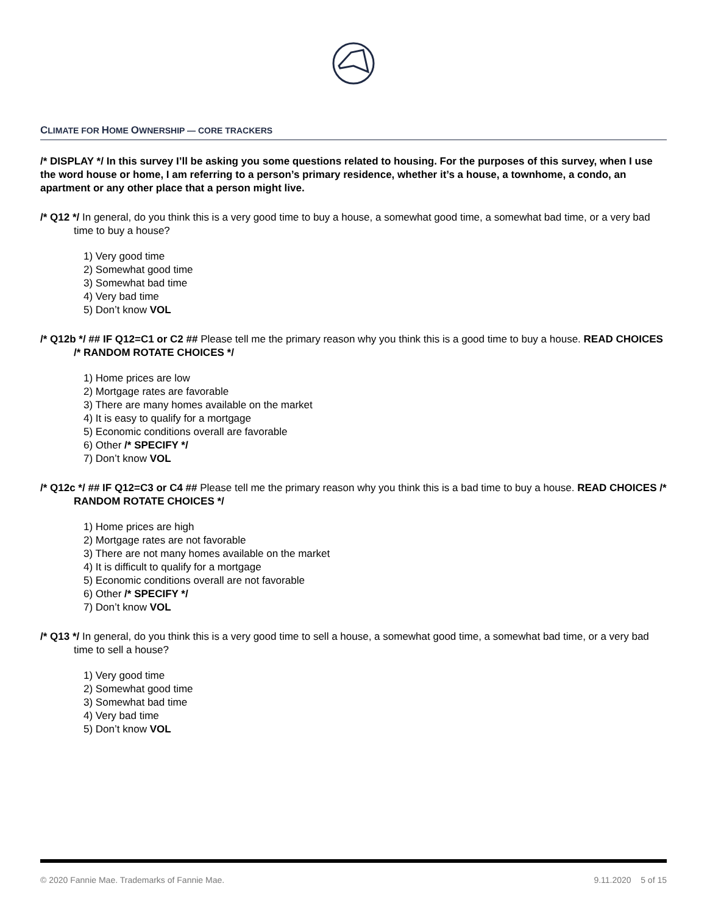CLIMATE FOR HOME OWNERSHIP — CORE TRACKERS
/* DISPLAY */ In this survey I’ll be asking you some questions related to housing. For the purposes of this survey, when I use the word house or home, I am referring to a person’s primary residence, whether it’s a house, a townhome, a condo, an apartment or any other place that a person might live.
/* Q12 */ In general, do you think this is a very good time to buy a house, a somewhat good time, a somewhat bad time, or a very bad time to buy a house?
1) Very good time
2) Somewhat good time
3) Somewhat bad time
4) Very bad time
5) Don’t know VOL
/* Q12b */ ## IF Q12=C1 or C2 ## Please tell me the primary reason why you think this is a good time to buy a house. READ CHOICES /* RANDOM ROTATE CHOICES */
1) Home prices are low
2) Mortgage rates are favorable
3) There are many homes available on the market
4) It is easy to qualify for a mortgage
5) Economic conditions overall are favorable
6) Other /* SPECIFY */
7) Don’t know VOL
/* Q12c */ ## IF Q12=C3 or C4 ## Please tell me the primary reason why you think this is a bad time to buy a house. READ CHOICES /* RANDOM ROTATE CHOICES */
1) Home prices are high
2) Mortgage rates are not favorable
3) There are not many homes available on the market
4) It is difficult to qualify for a mortgage
5) Economic conditions overall are not favorable
6) Other /* SPECIFY */
7) Don’t know VOL
/* Q13 */ In general, do you think this is a very good time to sell a house, a somewhat good time, a somewhat bad time, or a very bad time to sell a house?
1) Very good time
2) Somewhat good time
3) Somewhat bad time
4) Very bad time
5) Don’t know VOL
© 2020 Fannie Mae. Trademarks of Fannie Mae. 9.11.2020 5 of 15